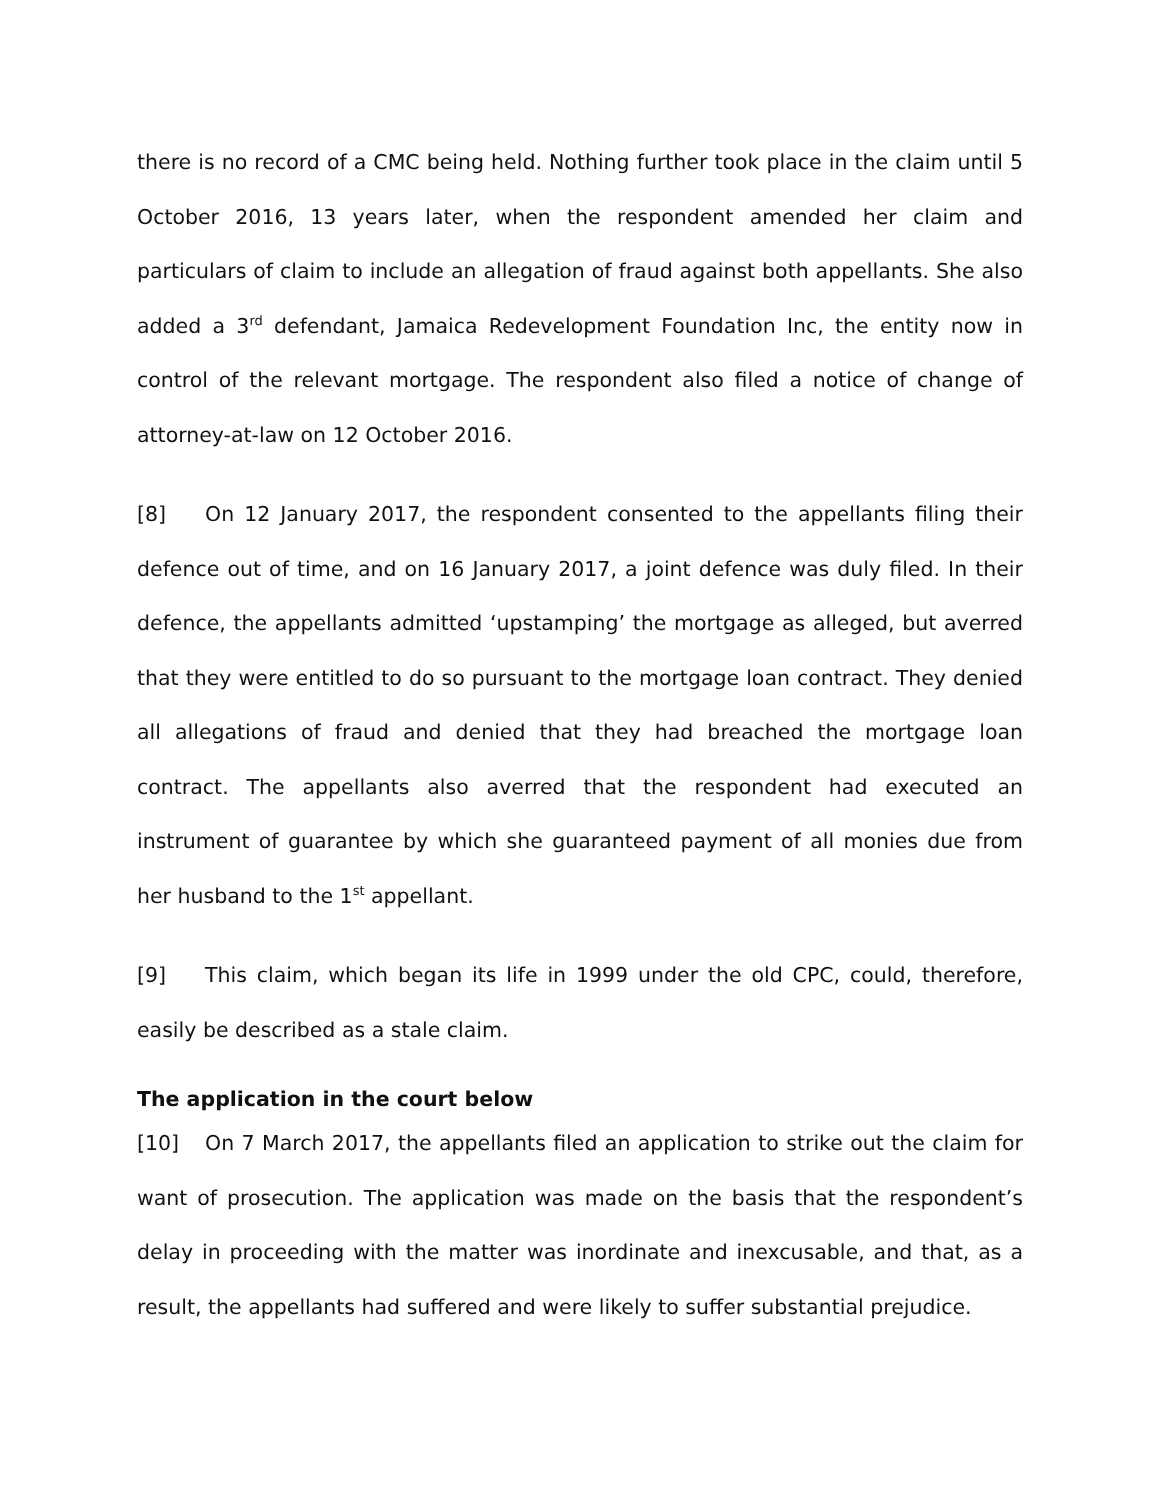there is no record of a CMC being held. Nothing further took place in the claim until 5 October 2016, 13 years later, when the respondent amended her claim and particulars of claim to include an allegation of fraud against both appellants. She also added a 3<sup>rd</sup> defendant, Jamaica Redevelopment Foundation Inc, the entity now in control of the relevant mortgage. The respondent also filed a notice of change of attorney-at-law on 12 October 2016.
[8] On 12 January 2017, the respondent consented to the appellants filing their defence out of time, and on 16 January 2017, a joint defence was duly filed. In their defence, the appellants admitted ‘upstamping’ the mortgage as alleged, but averred that they were entitled to do so pursuant to the mortgage loan contract. They denied all allegations of fraud and denied that they had breached the mortgage loan contract. The appellants also averred that the respondent had executed an instrument of guarantee by which she guaranteed payment of all monies due from her husband to the 1<sup>st</sup> appellant.
[9] This claim, which began its life in 1999 under the old CPC, could, therefore, easily be described as a stale claim.
The application in the court below
[10] On 7 March 2017, the appellants filed an application to strike out the claim for want of prosecution. The application was made on the basis that the respondent’s delay in proceeding with the matter was inordinate and inexcusable, and that, as a result, the appellants had suffered and were likely to suffer substantial prejudice.